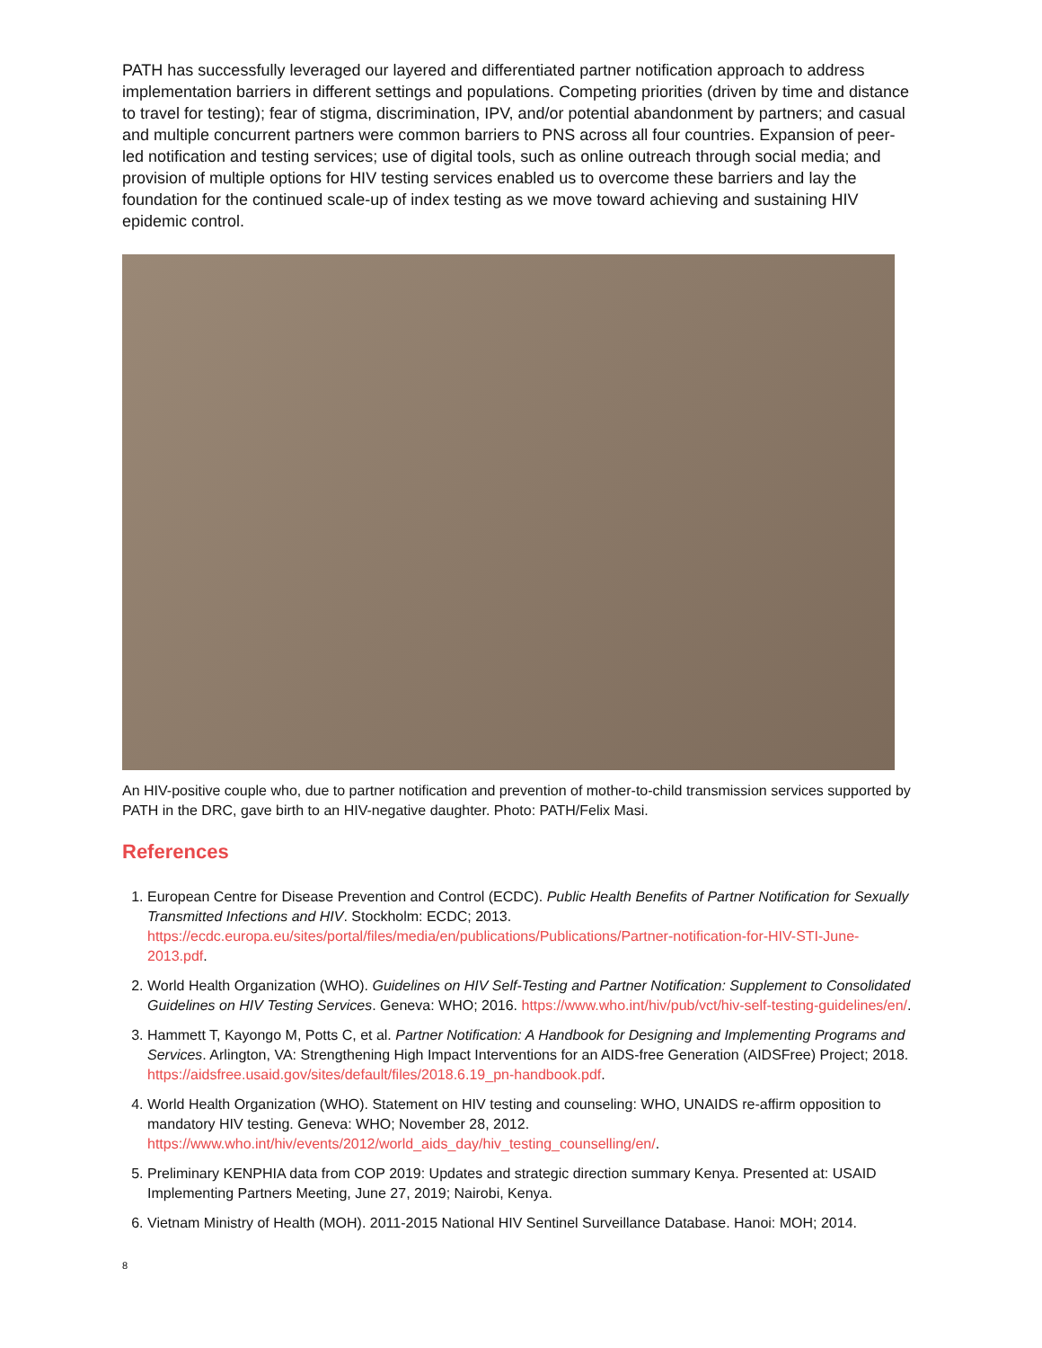PATH has successfully leveraged our layered and differentiated partner notification approach to address implementation barriers in different settings and populations. Competing priorities (driven by time and distance to travel for testing); fear of stigma, discrimination, IPV, and/or potential abandonment by partners; and casual and multiple concurrent partners were common barriers to PNS across all four countries. Expansion of peer-led notification and testing services; use of digital tools, such as online outreach through social media; and provision of multiple options for HIV testing services enabled us to overcome these barriers and lay the foundation for the continued scale-up of index testing as we move toward achieving and sustaining HIV epidemic control.
An HIV-positive couple who, due to partner notification and prevention of mother-to-child transmission services supported by PATH in the DRC, gave birth to an HIV-negative daughter. Photo: PATH/Felix Masi.
References
1. European Centre for Disease Prevention and Control (ECDC). Public Health Benefits of Partner Notification for Sexually Transmitted Infections and HIV. Stockholm: ECDC; 2013. https://ecdc.europa.eu/sites/portal/files/media/en/publications/Publications/Partner-notification-for-HIV-STI-June-2013.pdf.
2. World Health Organization (WHO). Guidelines on HIV Self-Testing and Partner Notification: Supplement to Consolidated Guidelines on HIV Testing Services. Geneva: WHO; 2016. https://www.who.int/hiv/pub/vct/hiv-self-testing-guidelines/en/.
3. Hammett T, Kayongo M, Potts C, et al. Partner Notification: A Handbook for Designing and Implementing Programs and Services. Arlington, VA: Strengthening High Impact Interventions for an AIDS-free Generation (AIDSFree) Project; 2018. https://aidsfree.usaid.gov/sites/default/files/2018.6.19_pn-handbook.pdf.
4. World Health Organization (WHO). Statement on HIV testing and counseling: WHO, UNAIDS re-affirm opposition to mandatory HIV testing. Geneva: WHO; November 28, 2012. https://www.who.int/hiv/events/2012/world_aids_day/hiv_testing_counselling/en/.
5. Preliminary KENPHIA data from COP 2019: Updates and strategic direction summary Kenya. Presented at: USAID Implementing Partners Meeting, June 27, 2019; Nairobi, Kenya.
6. Vietnam Ministry of Health (MOH). 2011-2015 National HIV Sentinel Surveillance Database. Hanoi: MOH; 2014.
8